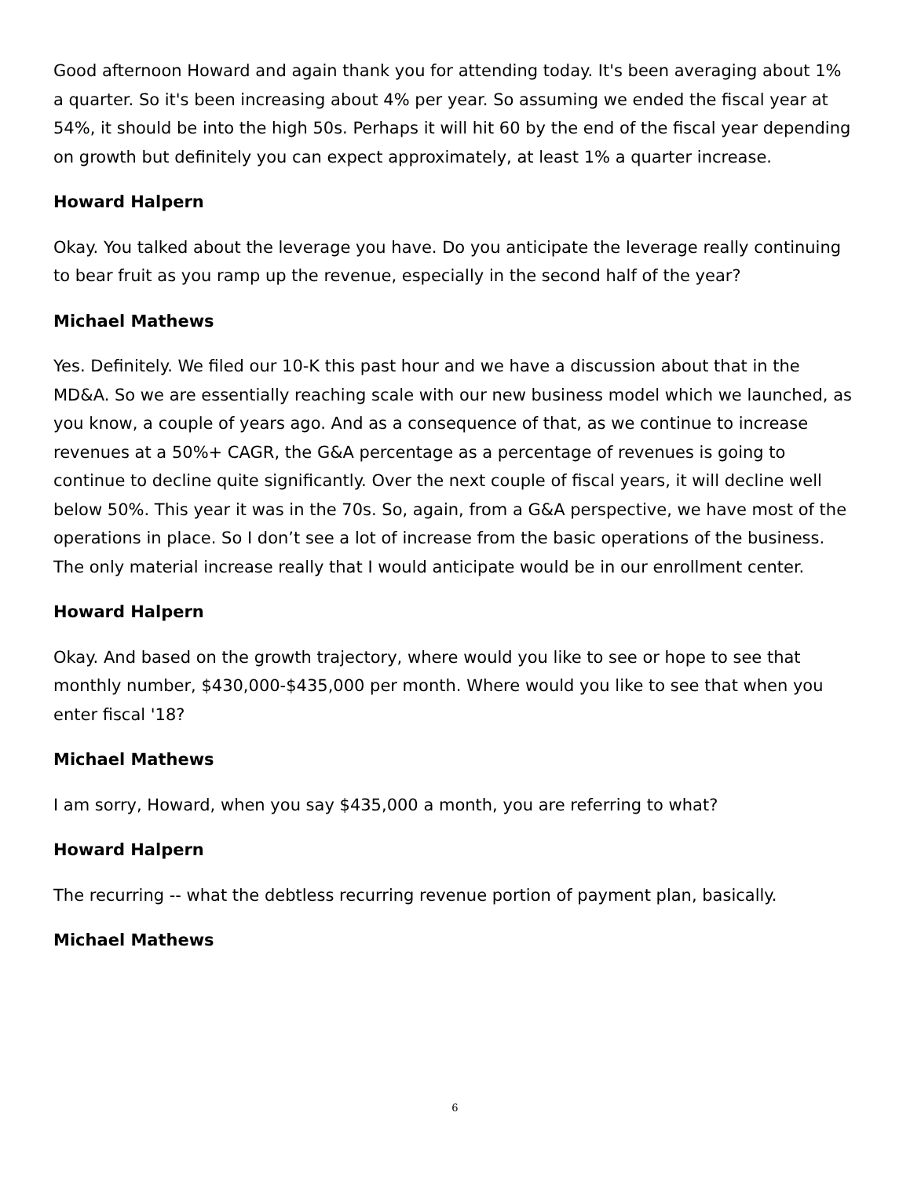Good afternoon Howard and again thank you for attending today. It's been averaging about 1% a quarter. So it's been increasing about 4% per year. So assuming we ended the fiscal year at 54%, it should be into the high 50s. Perhaps it will hit 60 by the end of the fiscal year depending on growth but definitely you can expect approximately, at least 1% a quarter increase.
Howard Halpern
Okay. You talked about the leverage you have. Do you anticipate the leverage really continuing to bear fruit as you ramp up the revenue, especially in the second half of the year?
Michael Mathews
Yes. Definitely. We filed our 10-K this past hour and we have a discussion about that in the MD&A. So we are essentially reaching scale with our new business model which we launched, as you know, a couple of years ago. And as a consequence of that, as we continue to increase revenues at a 50%+ CAGR, the G&A percentage as a percentage of revenues is going to continue to decline quite significantly. Over the next couple of fiscal years, it will decline well below 50%. This year it was in the 70s. So, again, from a G&A perspective, we have most of the operations in place. So I don’t see a lot of increase from the basic operations of the business. The only material increase really that I would anticipate would be in our enrollment center.
Howard Halpern
Okay. And based on the growth trajectory, where would you like to see or hope to see that monthly number, $430,000-$435,000 per month. Where would you like to see that when you enter fiscal '18?
Michael Mathews
I am sorry, Howard, when you say $435,000 a month, you are referring to what?
Howard Halpern
The recurring -- what the debtless recurring revenue portion of payment plan, basically.
Michael Mathews
6